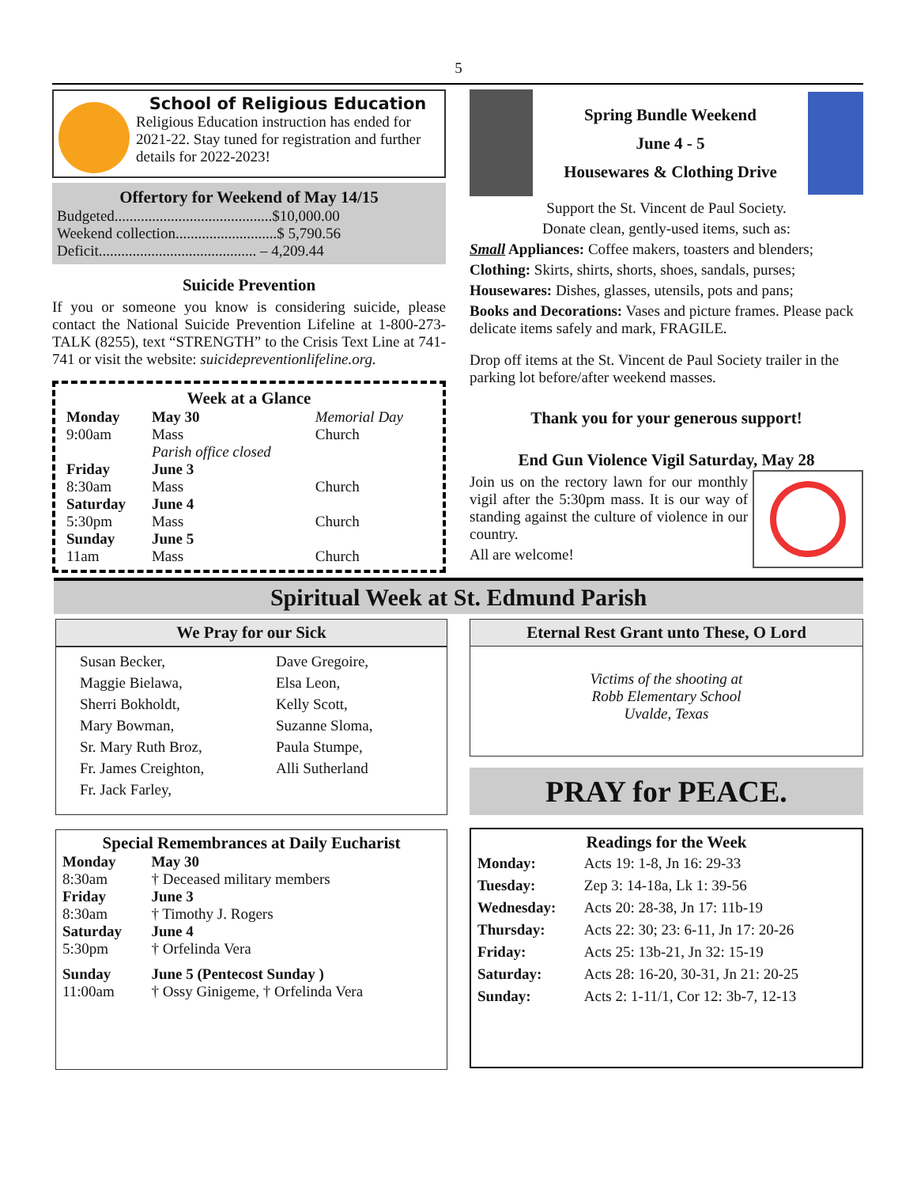5
School of Religious Education
Religious Education instruction has ended for 2021-22. Stay tuned for registration and further details for 2022-2023!
Offertory for Weekend of May 14/15
Budgeted..........................................$10,000.00
Weekend collection...........................$ 5,790.56
Deficit.......................................... – 4,209.44
Suicide Prevention
If you or someone you know is considering suicide, please contact the National Suicide Prevention Lifeline at 1-800-273-TALK (8255), text “STRENGTH” to the Crisis Text Line at 741-741 or visit the website: suicidepreventionlifeline.org.
Week at a Glance
| Monday 9:00am | May 30 Mass Parish office closed | Memorial Day Church |
| Friday 8:30am | June 3 Mass | Church |
| Saturday 5:30pm | June 4 Mass | Church |
| Sunday 11am | June 5 Mass | Church |
Spring Bundle Weekend
June 4 - 5
Housewares & Clothing Drive
Support the St. Vincent de Paul Society.
Donate clean, gently-used items, such as:
Small Appliances: Coffee makers, toasters and blenders;
Clothing: Skirts, shirts, shorts, shoes, sandals, purses;
Housewares: Dishes, glasses, utensils, pots and pans;
Books and Decorations: Vases and picture frames. Please pack delicate items safely and mark, FRAGILE.
Drop off items at the St. Vincent de Paul Society trailer in the parking lot before/after weekend masses.
Thank you for your generous support!
End Gun Violence Vigil Saturday, May 28
Join us on the rectory lawn for our monthly vigil after the 5:30pm mass. It is our way of standing against the culture of violence in our country.
All are welcome!
Spiritual Week at St. Edmund Parish
We Pray for our Sick
| Susan Becker, Maggie Bielawa, Sherri Bokholdt, Mary Bowman, Sr. Mary Ruth Broz, Fr. James Creighton, Fr. Jack Farley, | Dave Gregoire, Elsa Leon, Kelly Scott, Suzanne Sloma, Paula Stumpe, Alli Sutherland |
Special Remembrances at Daily Eucharist
| Monday 8:30am | May 30 † Deceased military members |
| Friday 8:30am | June 3 † Timothy J. Rogers |
| Saturday 5:30pm | June 4 † Orfelinda Vera |
| Sunday 11:00am | June 5 (Pentecost Sunday ) † Ossy Ginigeme, † Orfelinda Vera |
Eternal Rest Grant unto These, O Lord
Victims of the shooting at
Robb Elementary School
Uvalde, Texas
PRAY for PEACE.
Readings for the Week
| Monday: | Acts 19: 1-8, Jn 16: 29-33 |
| Tuesday: | Zep 3: 14-18a, Lk 1: 39-56 |
| Wednesday: | Acts 20: 28-38, Jn 17: 11b-19 |
| Thursday: | Acts 22: 30; 23: 6-11, Jn 17: 20-26 |
| Friday: | Acts 25: 13b-21, Jn 32: 15-19 |
| Saturday: | Acts 28: 16-20, 30-31, Jn 21: 20-25 |
| Sunday: | Acts 2: 1-11/1, Cor 12: 3b-7, 12-13 |